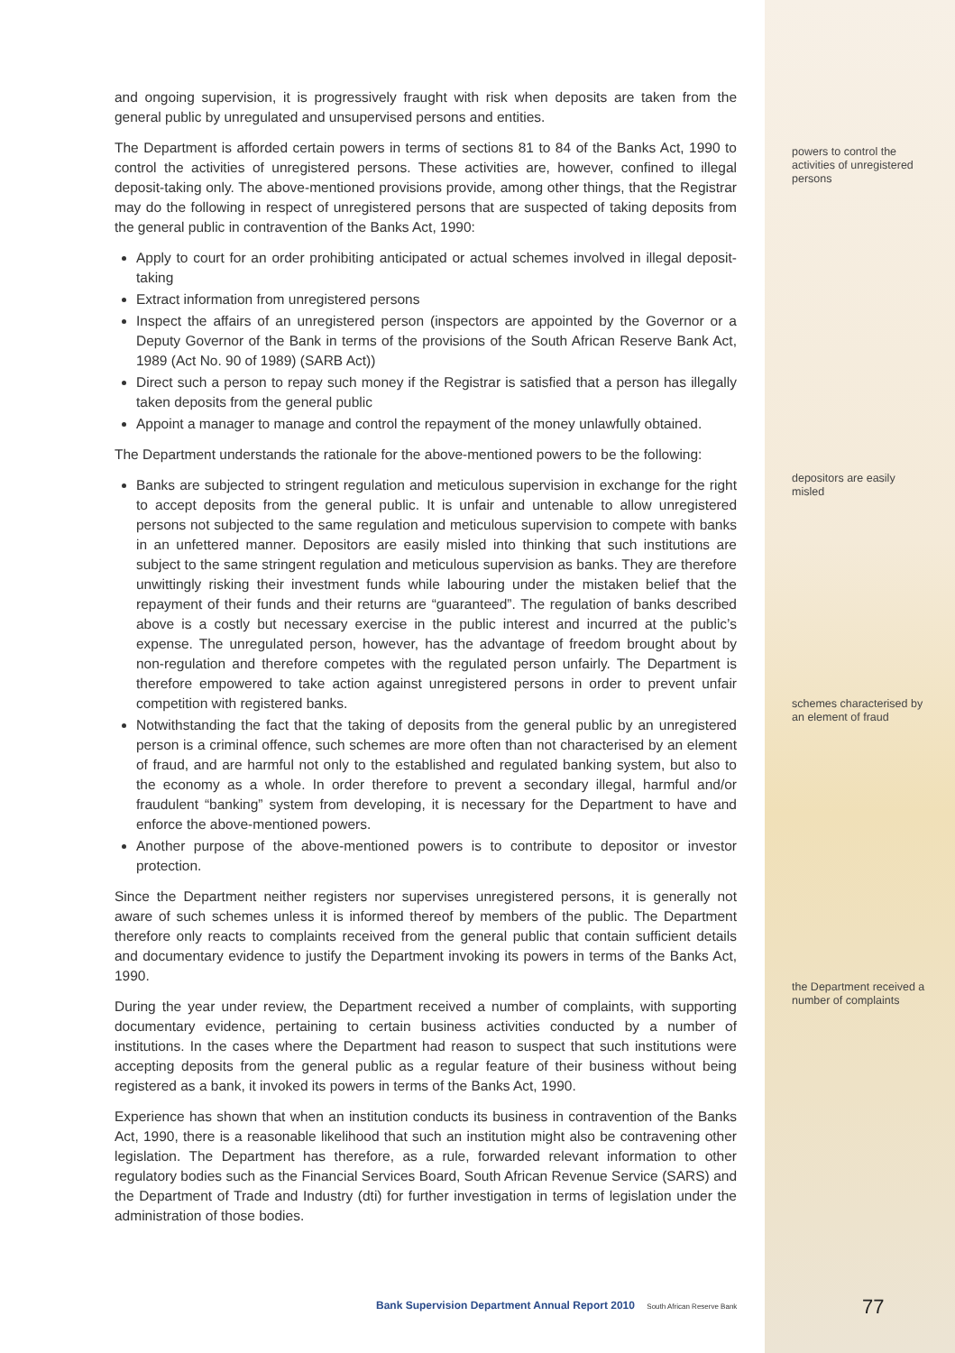and ongoing supervision, it is progressively fraught with risk when deposits are taken from the general public by unregulated and unsupervised persons and entities.
The Department is afforded certain powers in terms of sections 81 to 84 of the Banks Act, 1990 to control the activities of unregistered persons. These activities are, however, confined to illegal deposit-taking only. The above-mentioned provisions provide, among other things, that the Registrar may do the following in respect of unregistered persons that are suspected of taking deposits from the general public in contravention of the Banks Act, 1990:
Apply to court for an order prohibiting anticipated or actual schemes involved in illegal deposit-taking
Extract information from unregistered persons
Inspect the affairs of an unregistered person (inspectors are appointed by the Governor or a Deputy Governor of the Bank in terms of the provisions of the South African Reserve Bank Act, 1989 (Act No. 90 of 1989) (SARB Act))
Direct such a person to repay such money if the Registrar is satisfied that a person has illegally taken deposits from the general public
Appoint a manager to manage and control the repayment of the money unlawfully obtained.
The Department understands the rationale for the above-mentioned powers to be the following:
Banks are subjected to stringent regulation and meticulous supervision in exchange for the right to accept deposits from the general public. It is unfair and untenable to allow unregistered persons not subjected to the same regulation and meticulous supervision to compete with banks in an unfettered manner. Depositors are easily misled into thinking that such institutions are subject to the same stringent regulation and meticulous supervision as banks. They are therefore unwittingly risking their investment funds while labouring under the mistaken belief that the repayment of their funds and their returns are “guaranteed”. The regulation of banks described above is a costly but necessary exercise in the public interest and incurred at the public’s expense. The unregulated person, however, has the advantage of freedom brought about by non-regulation and therefore competes with the regulated person unfairly. The Department is therefore empowered to take action against unregistered persons in order to prevent unfair competition with registered banks.
Notwithstanding the fact that the taking of deposits from the general public by an unregistered person is a criminal offence, such schemes are more often than not characterised by an element of fraud, and are harmful not only to the established and regulated banking system, but also to the economy as a whole. In order therefore to prevent a secondary illegal, harmful and/or fraudulent “banking” system from developing, it is necessary for the Department to have and enforce the above-mentioned powers.
Another purpose of the above-mentioned powers is to contribute to depositor or investor protection.
Since the Department neither registers nor supervises unregistered persons, it is generally not aware of such schemes unless it is informed thereof by members of the public. The Department therefore only reacts to complaints received from the general public that contain sufficient details and documentary evidence to justify the Department invoking its powers in terms of the Banks Act, 1990.
During the year under review, the Department received a number of complaints, with supporting documentary evidence, pertaining to certain business activities conducted by a number of institutions. In the cases where the Department had reason to suspect that such institutions were accepting deposits from the general public as a regular feature of their business without being registered as a bank, it invoked its powers in terms of the Banks Act, 1990.
Experience has shown that when an institution conducts its business in contravention of the Banks Act, 1990, there is a reasonable likelihood that such an institution might also be contravening other legislation. The Department has therefore, as a rule, forwarded relevant information to other regulatory bodies such as the Financial Services Board, South African Revenue Service (SARS) and the Department of Trade and Industry (dti) for further investigation in terms of legislation under the administration of those bodies.
powers to control the activities of unregistered persons
depositors are easily misled
schemes characterised by an element of fraud
the Department received a number of complaints
Bank Supervision Department Annual Report 2010 South African Reserve Bank
77